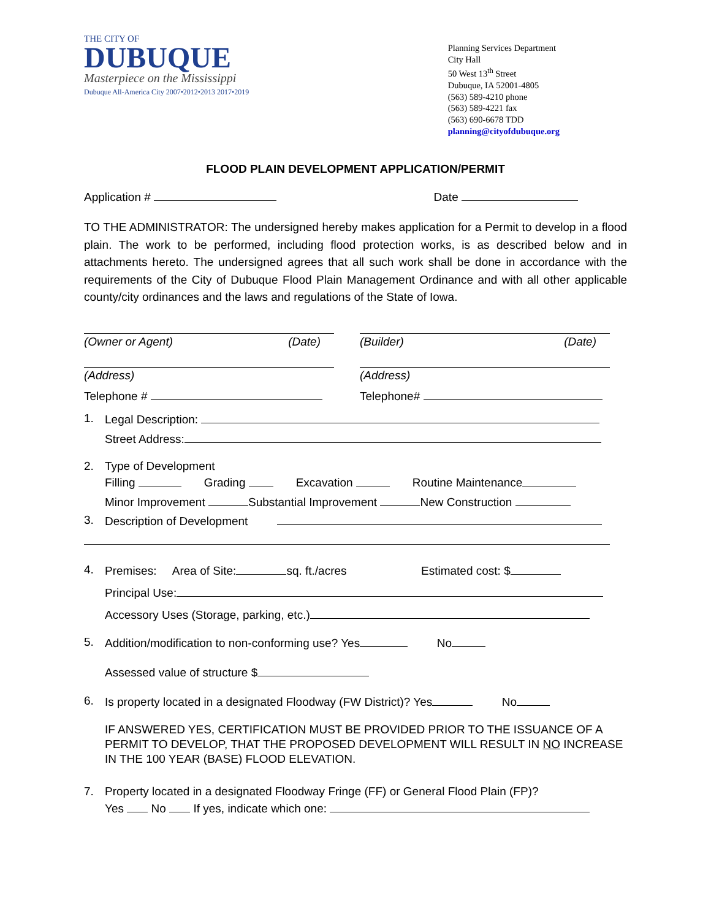THE CITY OF
DUBUQUE
Masterpiece on the Mississippi
Dubuque All-America City 2007•2012•2013 2017•2019
Planning Services Department
City Hall
50 West 13<sup>th</sup> Street
Dubuque, IA 52001-4805
(563) 589-4210 phone
(563) 589-4221 fax
(563) 690-6678 TDD
planning@cityofdubuque.org
FLOOD PLAIN DEVELOPMENT APPLICATION/PERMIT
Application # Date
TO THE ADMINISTRATOR: The undersigned hereby makes application for a Permit to develop in a flood plain. The work to be performed, including flood protection works, is as described below and in attachments hereto. The undersigned agrees that all such work shall be done in accordance with the requirements of the City of Dubuque Flood Plain Management Ordinance and with all other applicable county/city ordinances and the laws and regulations of the State of Iowa.
(Owner or Agent) (Date)
(Address)
Telephone #
(Builder) (Date)
(Address)
Telephone#
1. Legal Description:
Street Address:
2. Type of Development
Filling Grading Excavation Routine Maintenance
Minor Improvement Substantial Improvement New Construction
3. Description of Development
4. Premises: Area of Site: sq. ft./acres Estimated cost: $
Principal Use:
Accessory Uses (Storage, parking, etc.)
5. Addition/modification to non-conforming use? Yes No
Assessed value of structure $
6. Is property located in a designated Floodway (FW District)? Yes No
IF ANSWERED YES, CERTIFICATION MUST BE PROVIDED PRIOR TO THE ISSUANCE OF A PERMIT TO DEVELOP, THAT THE PROPOSED DEVELOPMENT WILL RESULT IN NO INCREASE IN THE 100 YEAR (BASE) FLOOD ELEVATION.
7. Property located in a designated Floodway Fringe (FF) or General Flood Plain (FP)?
Yes No If yes, indicate which one: